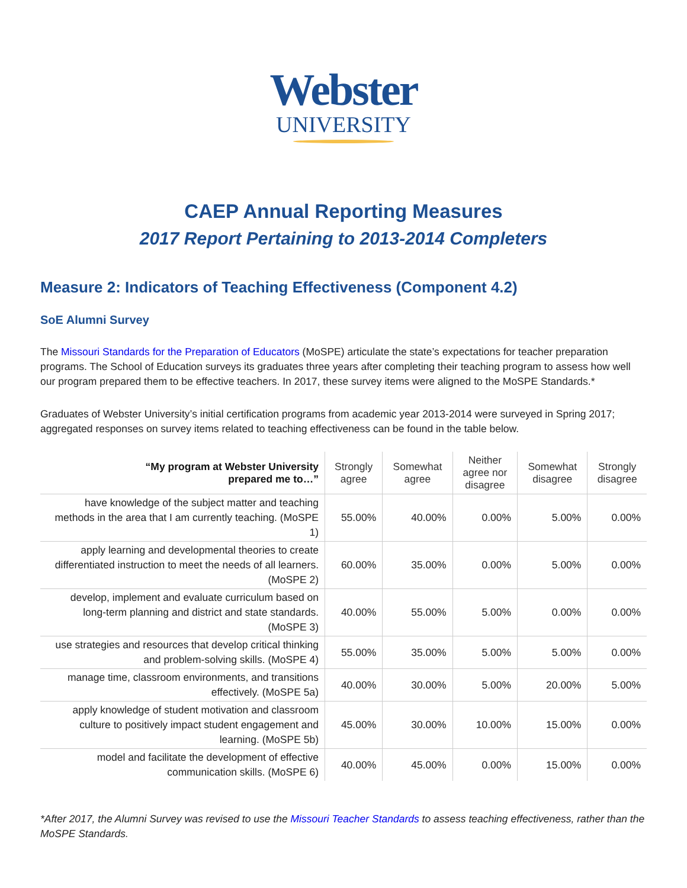Webster
UNIVERSITY
CAEP Annual Reporting Measures
2017 Report Pertaining to 2013-2014 Completers
Measure 2: Indicators of Teaching Effectiveness (Component 4.2)
SoE Alumni Survey
The Missouri Standards for the Preparation of Educators (MoSPE) articulate the state’s expectations for teacher preparation programs. The School of Education surveys its graduates three years after completing their teaching program to assess how well our program prepared them to be effective teachers. In 2017, these survey items were aligned to the MoSPE Standards.*
Graduates of Webster University’s initial certification programs from academic year 2013-2014 were surveyed in Spring 2017; aggregated responses on survey items related to teaching effectiveness can be found in the table below.
| “My program at Webster University prepared me to…” | Strongly agree | Somewhat agree | Neither agree nor disagree | Somewhat disagree | Strongly disagree |
| --- | --- | --- | --- | --- | --- |
| have knowledge of the subject matter and teaching methods in the area that I am currently teaching. (MoSPE 1) | 55.00% | 40.00% | 0.00% | 5.00% | 0.00% |
| apply learning and developmental theories to create differentiated instruction to meet the needs of all learners. (MoSPE 2) | 60.00% | 35.00% | 0.00% | 5.00% | 0.00% |
| develop, implement and evaluate curriculum based on long-term planning and district and state standards. (MoSPE 3) | 40.00% | 55.00% | 5.00% | 0.00% | 0.00% |
| use strategies and resources that develop critical thinking and problem-solving skills. (MoSPE 4) | 55.00% | 35.00% | 5.00% | 5.00% | 0.00% |
| manage time, classroom environments, and transitions effectively. (MoSPE 5a) | 40.00% | 30.00% | 5.00% | 20.00% | 5.00% |
| apply knowledge of student motivation and classroom culture to positively impact student engagement and learning. (MoSPE 5b) | 45.00% | 30.00% | 10.00% | 15.00% | 0.00% |
| model and facilitate the development of effective communication skills. (MoSPE 6) | 40.00% | 45.00% | 0.00% | 15.00% | 0.00% |
*After 2017, the Alumni Survey was revised to use the Missouri Teacher Standards to assess teaching effectiveness, rather than the MoSPE Standards.